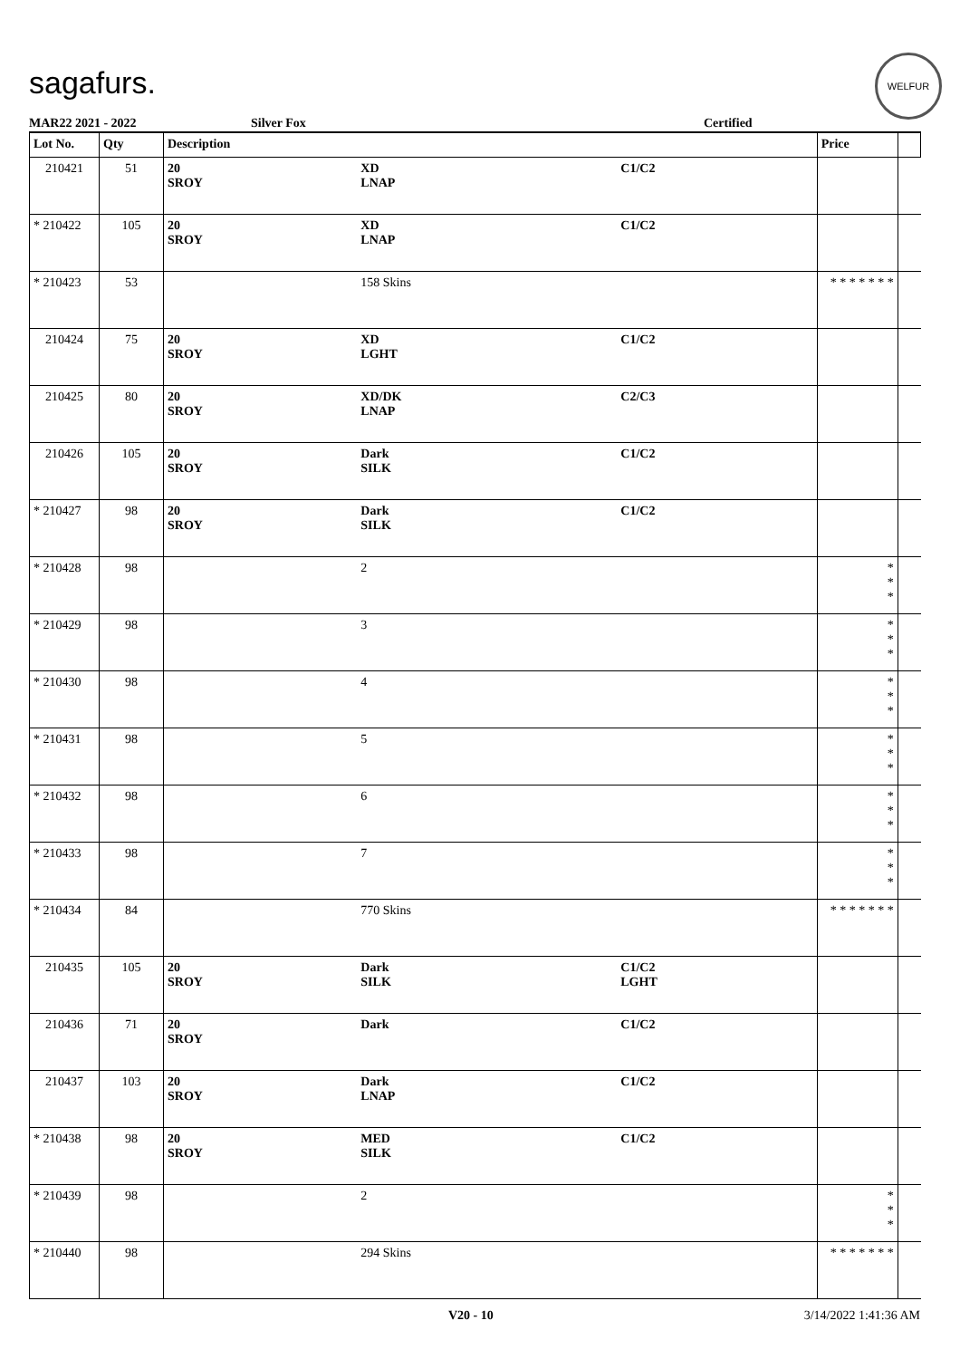sagafurs.
WELFUR
MAR22 2021 - 2022 Silver Fox Certified
| Lot No. | Qty | Description | | | Price | |
| --- | --- | --- | --- | --- | --- | --- |
| 210421 | 51 | 20 SROY | XD LNAP | C1/C2 | | |
| * 210422 | 105 | 20 SROY | XD LNAP | C1/C2 | | |
| * 210423 | 53 | | 158 Skins | | * * * * * * * | |
| 210424 | 75 | 20 SROY | XD LGHT | C1/C2 | | |
| 210425 | 80 | 20 SROY | XD/DK LNAP | C2/C3 | | |
| 210426 | 105 | 20 SROY | Dark SILK | C1/C2 | | |
| * 210427 | 98 | 20 SROY | Dark SILK | C1/C2 | | |
| * 210428 | 98 | | 2 | | * * * | |
| * 210429 | 98 | | 3 | | * * * | |
| * 210430 | 98 | | 4 | | * * * | |
| * 210431 | 98 | | 5 | | * * * | |
| * 210432 | 98 | | 6 | | * * * | |
| * 210433 | 98 | | 7 | | * * * | |
| * 210434 | 84 | | 770 Skins | | * * * * * * * | |
| 210435 | 105 | 20 SROY | Dark SILK | C1/C2 LGHT | | |
| 210436 | 71 | 20 SROY | Dark | C1/C2 | | |
| 210437 | 103 | 20 SROY | Dark LNAP | C1/C2 | | |
| * 210438 | 98 | 20 SROY | MED SILK | C1/C2 | | |
| * 210439 | 98 | | 2 | | * * * | |
| * 210440 | 98 | | 294 Skins | | * * * * * * * | |
V20 - 10 3/14/2022 1:41:36 AM